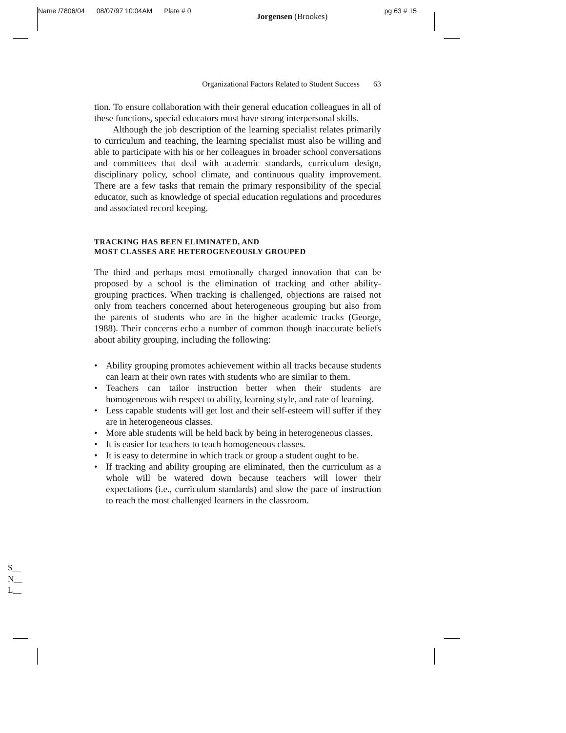Name /7806/04 08/07/97 10:04AM Plate # 0 Jorgensen (Brookes) pg 63 # 15
Organizational Factors Related to Student Success 63
tion. To ensure collaboration with their general education colleagues in all of these functions, special educators must have strong interpersonal skills.
Although the job description of the learning specialist relates primarily to curriculum and teaching, the learning specialist must also be willing and able to participate with his or her colleagues in broader school conversations and committees that deal with academic standards, curriculum design, disciplinary policy, school climate, and continuous quality improvement. There are a few tasks that remain the primary responsibility of the special educator, such as knowledge of special education regulations and procedures and associated record keeping.
TRACKING HAS BEEN ELIMINATED, AND
MOST CLASSES ARE HETEROGENEOUSLY GROUPED
The third and perhaps most emotionally charged innovation that can be proposed by a school is the elimination of tracking and other ability-grouping practices. When tracking is challenged, objections are raised not only from teachers concerned about heterogeneous grouping but also from the parents of students who are in the higher academic tracks (George, 1988). Their concerns echo a number of common though inaccurate beliefs about ability grouping, including the following:
• Ability grouping promotes achievement within all tracks because students can learn at their own rates with students who are similar to them.
• Teachers can tailor instruction better when their students are homogeneous with respect to ability, learning style, and rate of learning.
• Less capable students will get lost and their self-esteem will suffer if they are in heterogeneous classes.
• More able students will be held back by being in heterogeneous classes.
• It is easier for teachers to teach homogeneous classes.
• It is easy to determine in which track or group a student ought to be.
• If tracking and ability grouping are eliminated, then the curriculum as a whole will be watered down because teachers will lower their expectations (i.e., curriculum standards) and slow the pace of instruction to reach the most challenged learners in the classroom.
S__
N__
L__